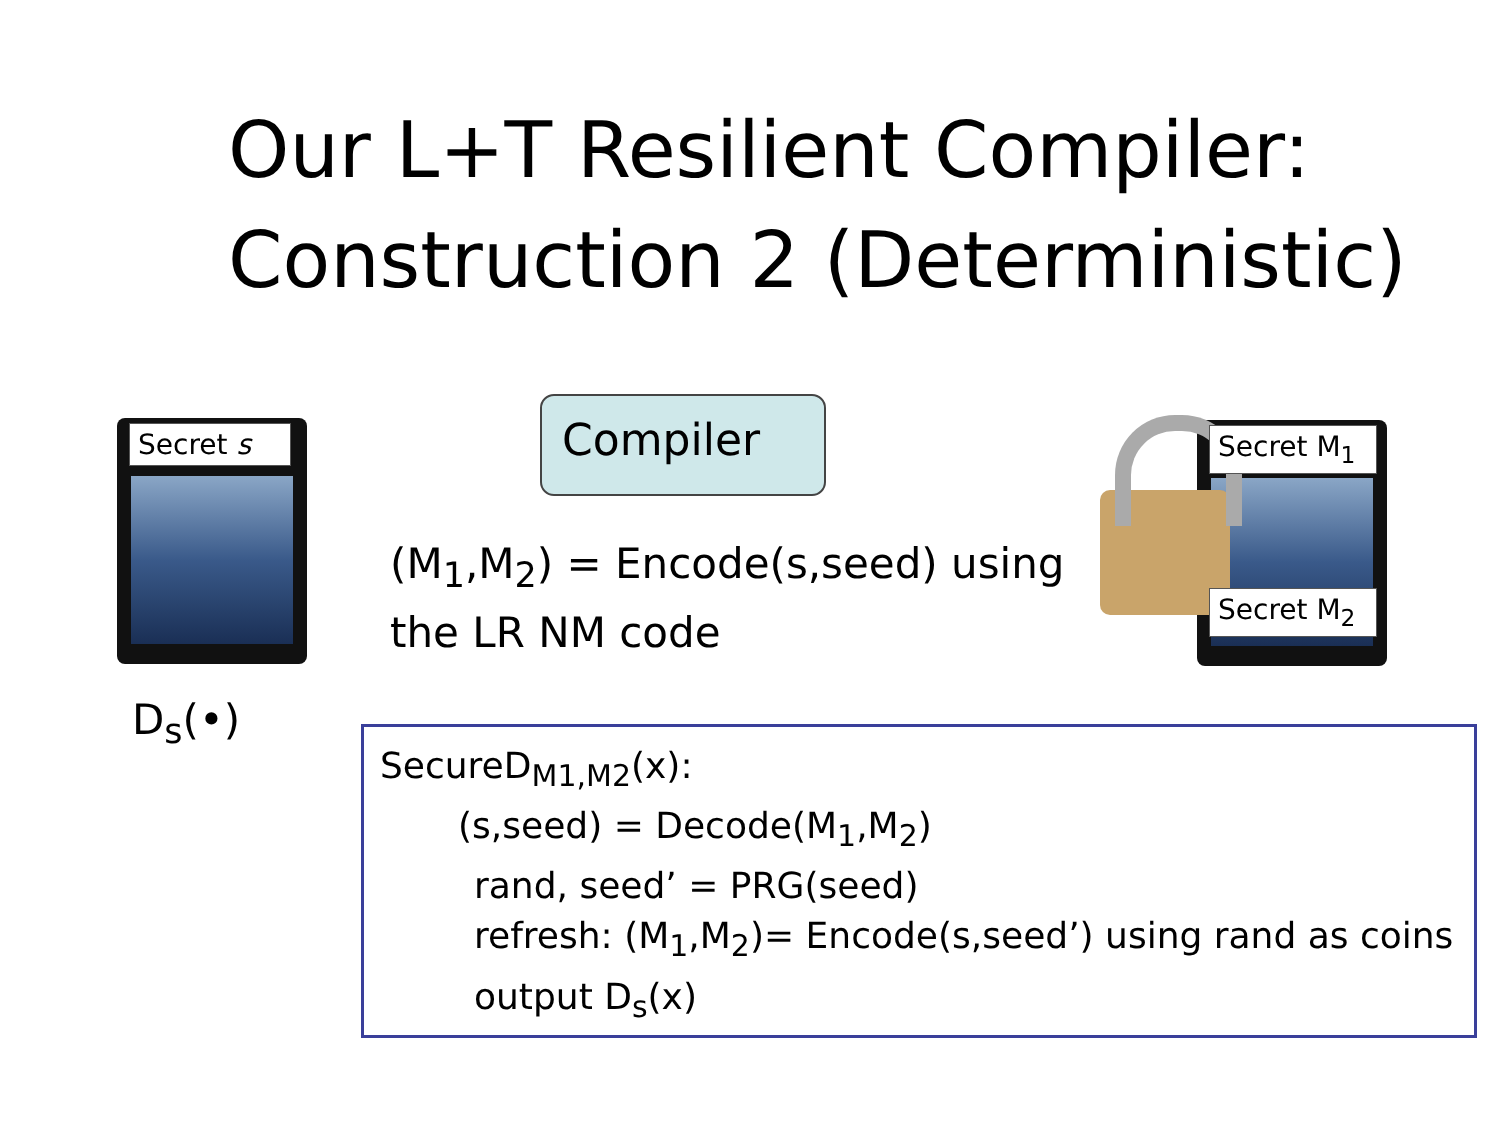Our L+T Resilient Compiler:
Construction 2 (Deterministic)
Secret s Compiler
(M<sub>1</sub>,M<sub>2</sub>) = Encode(s,seed) using
the LR NM code
Secret M<sub>1</sub>
Secret M<sub>2</sub>
D<sub>s</sub>(•)
SecureD<sub>M1,M2</sub>(x):
(s,seed) = Decode(M<sub>1</sub>,M<sub>2</sub>)
rand, seed’ = PRG(seed)
refresh: (M<sub>1</sub>,M<sub>2</sub>)= Encode(s,seed’) using rand as coins
output D<sub>s</sub>(x)